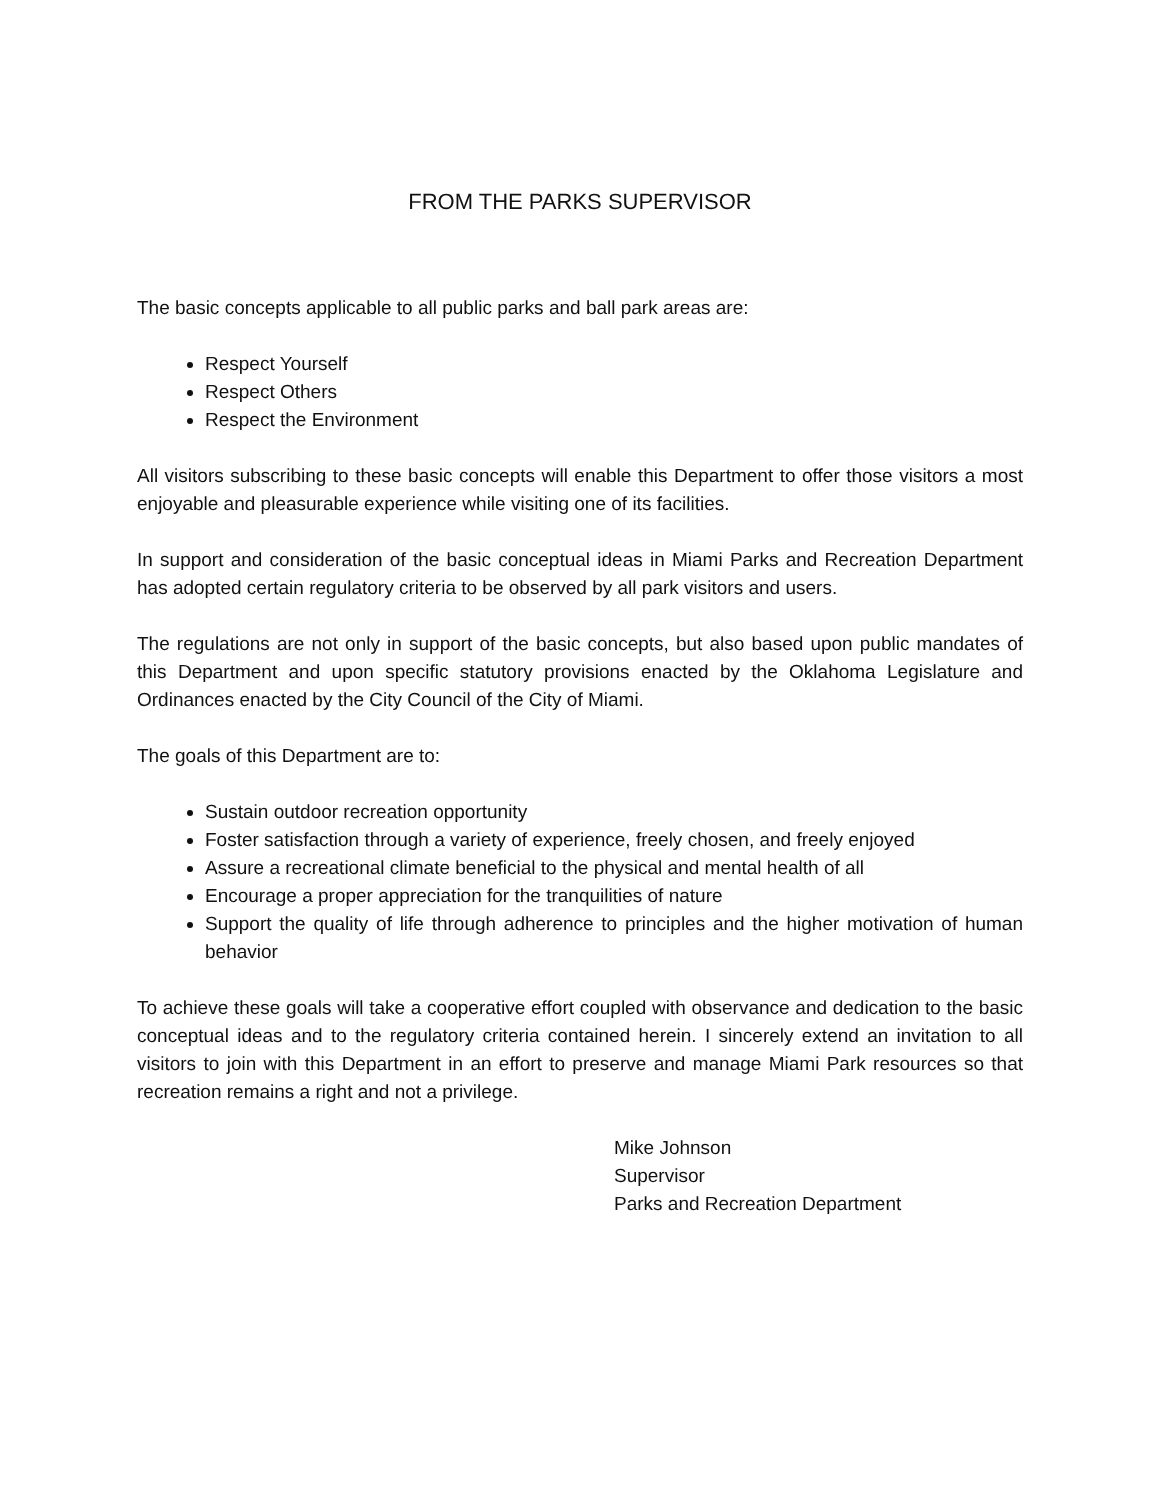FROM THE PARKS SUPERVISOR
The basic concepts applicable to all public parks and ball park areas are:
Respect Yourself
Respect Others
Respect the Environment
All visitors subscribing to these basic concepts will enable this Department to offer those visitors a most enjoyable and pleasurable experience while visiting one of its facilities.
In support and consideration of the basic conceptual ideas in Miami Parks and Recreation Department has adopted certain regulatory criteria to be observed by all park visitors and users.
The regulations are not only in support of the basic concepts, but also based upon public mandates of this Department and upon specific statutory provisions enacted by the Oklahoma Legislature and Ordinances enacted by the City Council of the City of Miami.
The goals of this Department are to:
Sustain outdoor recreation opportunity
Foster satisfaction through a variety of experience, freely chosen, and freely enjoyed
Assure a recreational climate beneficial to the physical and mental health of all
Encourage a proper appreciation for the tranquilities of nature
Support the quality of life through adherence to principles and the higher motivation of human behavior
To achieve these goals will take a cooperative effort coupled with observance and dedication to the basic conceptual ideas and to the regulatory criteria contained herein. I sincerely extend an invitation to all visitors to join with this Department in an effort to preserve and manage Miami Park resources so that recreation remains a right and not a privilege.
Mike Johnson
Supervisor
Parks and Recreation Department